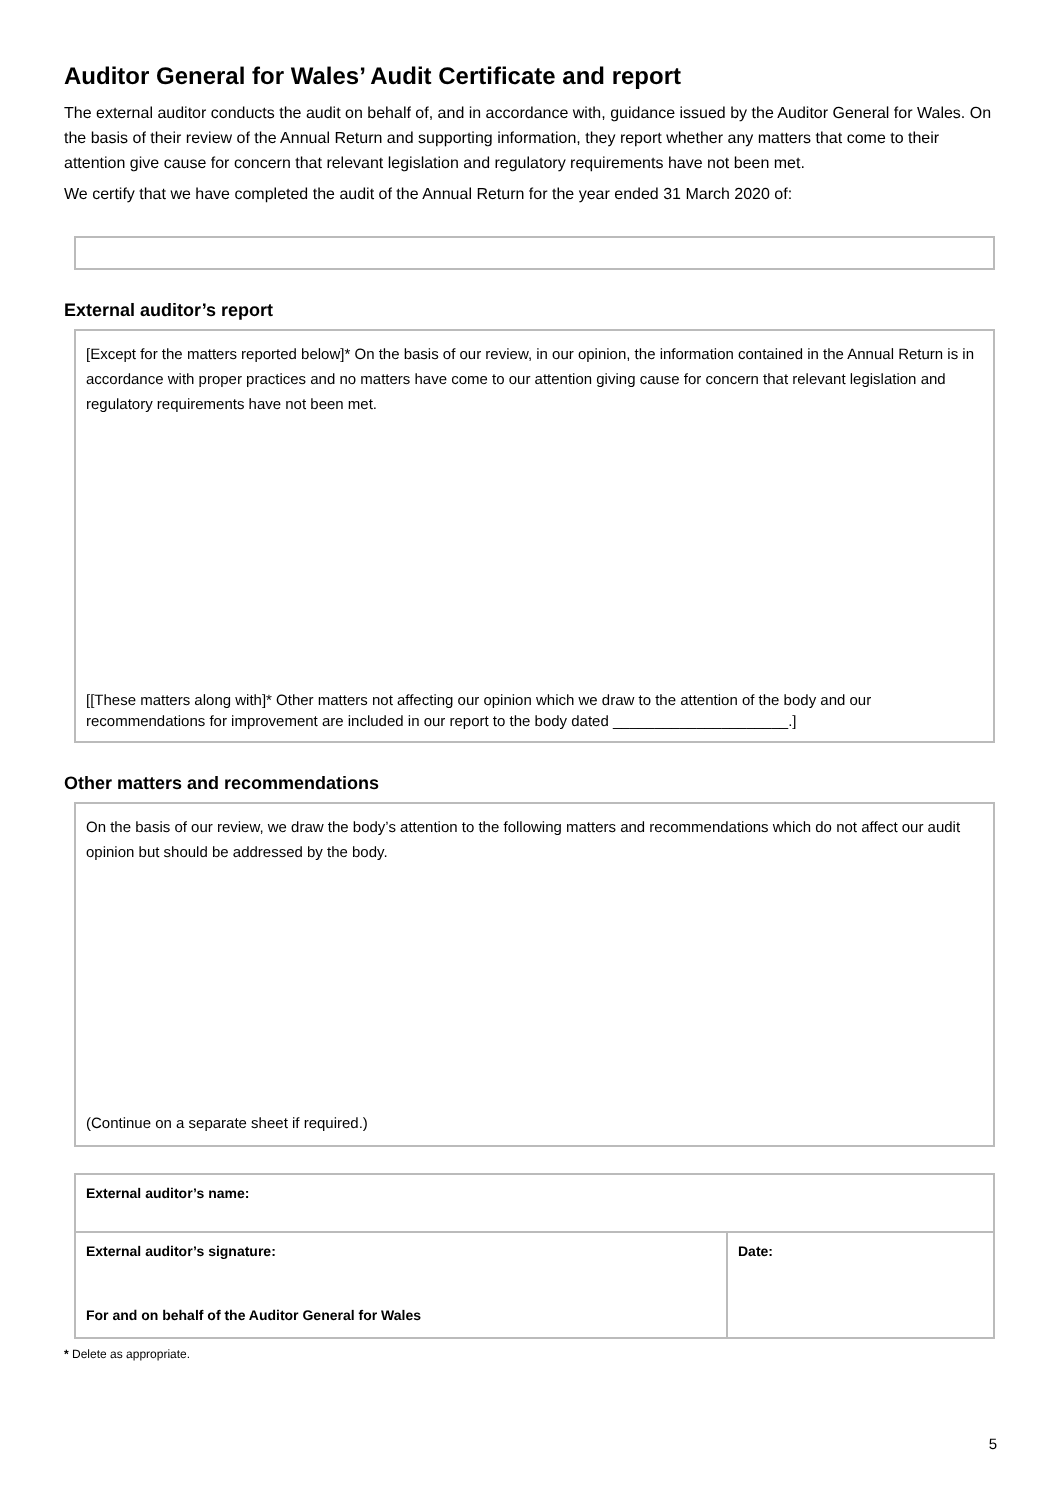Auditor General for Wales’ Audit Certificate and report
The external auditor conducts the audit on behalf of, and in accordance with, guidance issued by the Auditor General for Wales. On the basis of their review of the Annual Return and supporting information, they report whether any matters that come to their attention give cause for concern that relevant legislation and regulatory requirements have not been met.
We certify that we have completed the audit of the Annual Return for the year ended 31 March 2020 of:
External auditor’s report
[Except for the matters reported below]* On the basis of our review, in our opinion, the information contained in the Annual Return is in accordance with proper practices and no matters have come to our attention giving cause for concern that relevant legislation and regulatory requirements have not been met.
[[These matters along with]* Other matters not affecting our opinion which we draw to the attention of the body and our recommendations for improvement are included in our report to the body dated _____________________.]
Other matters and recommendations
On the basis of our review, we draw the body’s attention to the following matters and recommendations which do not affect our audit opinion but should be addressed by the body.
(Continue on a separate sheet if required.)
| External auditor’s name: | |
| External auditor’s signature: For and on behalf of the Auditor General for Wales | Date: |
* Delete as appropriate.
5